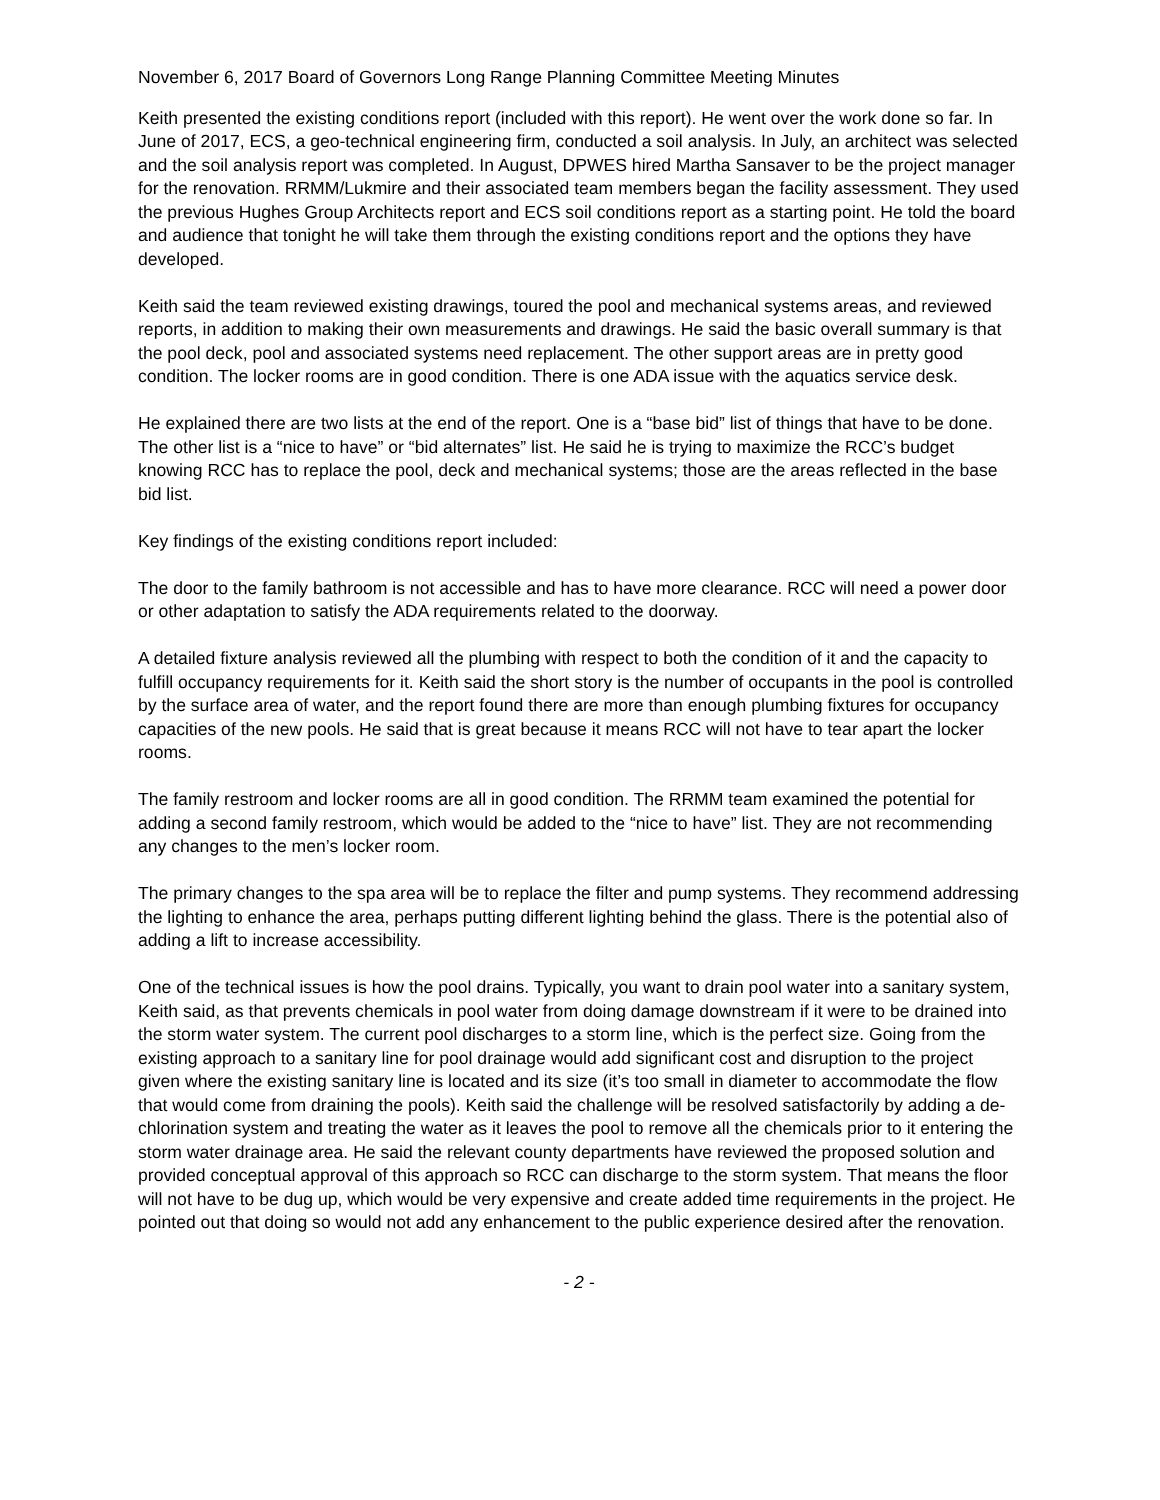November 6, 2017 Board of Governors Long Range Planning Committee Meeting Minutes
Keith presented the existing conditions report (included with this report). He went over the work done so far. In June of 2017, ECS, a geo-technical engineering firm, conducted a soil analysis. In July, an architect was selected and the soil analysis report was completed. In August, DPWES hired Martha Sansaver to be the project manager for the renovation. RRMM/Lukmire and their associated team members began the facility assessment. They used the previous Hughes Group Architects report and ECS soil conditions report as a starting point. He told the board and audience that tonight he will take them through the existing conditions report and the options they have developed.
Keith said the team reviewed existing drawings, toured the pool and mechanical systems areas, and reviewed reports, in addition to making their own measurements and drawings. He said the basic overall summary is that the pool deck, pool and associated systems need replacement. The other support areas are in pretty good condition. The locker rooms are in good condition. There is one ADA issue with the aquatics service desk.
He explained there are two lists at the end of the report. One is a “base bid” list of things that have to be done. The other list is a “nice to have” or “bid alternates” list. He said he is trying to maximize the RCC’s budget knowing RCC has to replace the pool, deck and mechanical systems; those are the areas reflected in the base bid list.
Key findings of the existing conditions report included:
The door to the family bathroom is not accessible and has to have more clearance. RCC will need a power door or other adaptation to satisfy the ADA requirements related to the doorway.
A detailed fixture analysis reviewed all the plumbing with respect to both the condition of it and the capacity to fulfill occupancy requirements for it. Keith said the short story is the number of occupants in the pool is controlled by the surface area of water, and the report found there are more than enough plumbing fixtures for occupancy capacities of the new pools. He said that is great because it means RCC will not have to tear apart the locker rooms.
The family restroom and locker rooms are all in good condition. The RRMM team examined the potential for adding a second family restroom, which would be added to the “nice to have” list. They are not recommending any changes to the men’s locker room.
The primary changes to the spa area will be to replace the filter and pump systems. They recommend addressing the lighting to enhance the area, perhaps putting different lighting behind the glass. There is the potential also of adding a lift to increase accessibility.
One of the technical issues is how the pool drains. Typically, you want to drain pool water into a sanitary system, Keith said, as that prevents chemicals in pool water from doing damage downstream if it were to be drained into the storm water system. The current pool discharges to a storm line, which is the perfect size. Going from the existing approach to a sanitary line for pool drainage would add significant cost and disruption to the project given where the existing sanitary line is located and its size (it’s too small in diameter to accommodate the flow that would come from draining the pools). Keith said the challenge will be resolved satisfactorily by adding a de-chlorination system and treating the water as it leaves the pool to remove all the chemicals prior to it entering the storm water drainage area. He said the relevant county departments have reviewed the proposed solution and provided conceptual approval of this approach so RCC can discharge to the storm system. That means the floor will not have to be dug up, which would be very expensive and create added time requirements in the project. He pointed out that doing so would not add any enhancement to the public experience desired after the renovation.
- 2 -